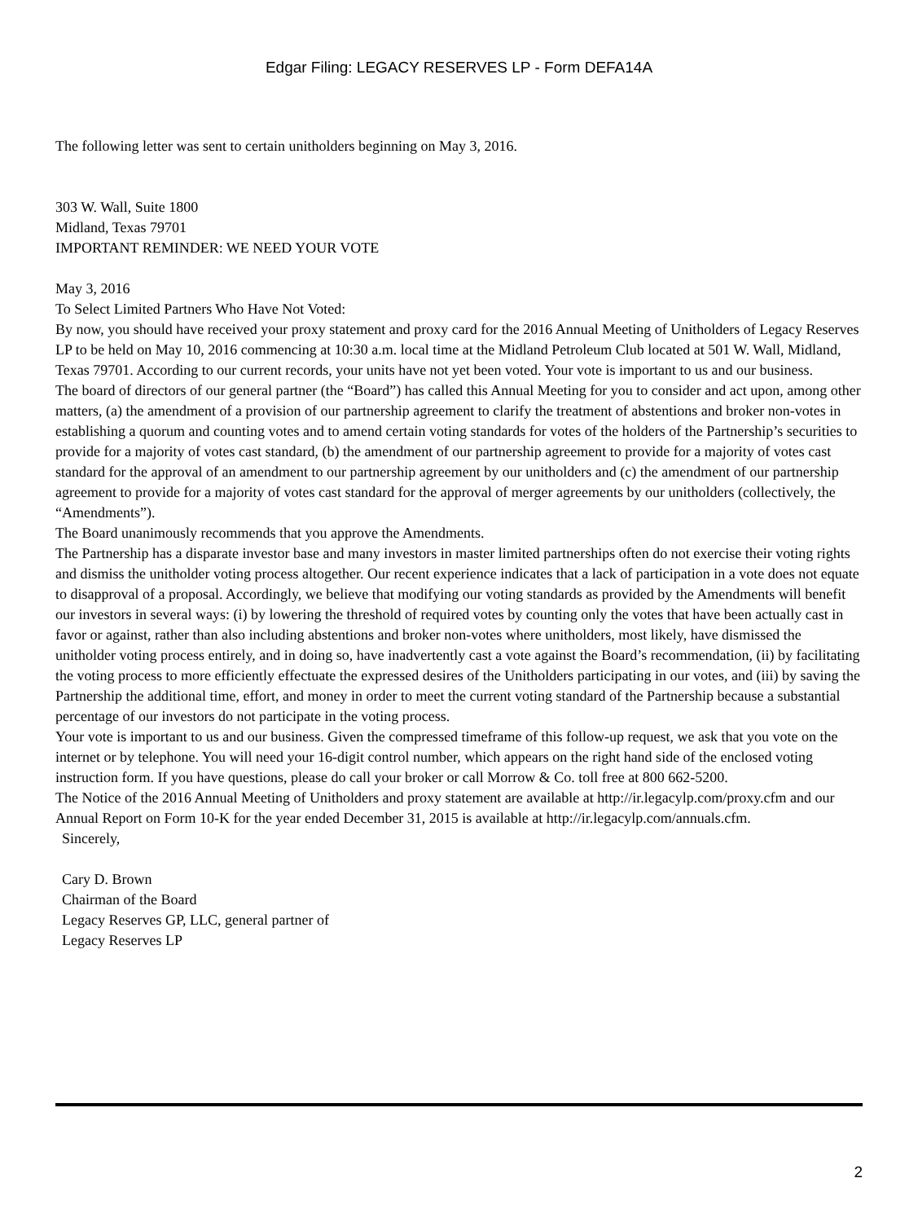Edgar Filing: LEGACY RESERVES LP - Form DEFA14A
The following letter was sent to certain unitholders beginning on May 3, 2016.
303 W. Wall, Suite 1800
Midland, Texas 79701
IMPORTANT REMINDER: WE NEED YOUR VOTE
May 3, 2016
To Select Limited Partners Who Have Not Voted:
By now, you should have received your proxy statement and proxy card for the 2016 Annual Meeting of Unitholders of Legacy Reserves LP to be held on May 10, 2016 commencing at 10:30 a.m. local time at the Midland Petroleum Club located at 501 W. Wall, Midland, Texas 79701. According to our current records, your units have not yet been voted. Your vote is important to us and our business.
The board of directors of our general partner (the “Board”) has called this Annual Meeting for you to consider and act upon, among other matters, (a) the amendment of a provision of our partnership agreement to clarify the treatment of abstentions and broker non-votes in establishing a quorum and counting votes and to amend certain voting standards for votes of the holders of the Partnership’s securities to provide for a majority of votes cast standard, (b) the amendment of our partnership agreement to provide for a majority of votes cast standard for the approval of an amendment to our partnership agreement by our unitholders and (c) the amendment of our partnership agreement to provide for a majority of votes cast standard for the approval of merger agreements by our unitholders (collectively, the “Amendments”).
The Board unanimously recommends that you approve the Amendments.
The Partnership has a disparate investor base and many investors in master limited partnerships often do not exercise their voting rights and dismiss the unitholder voting process altogether. Our recent experience indicates that a lack of participation in a vote does not equate to disapproval of a proposal. Accordingly, we believe that modifying our voting standards as provided by the Amendments will benefit our investors in several ways: (i) by lowering the threshold of required votes by counting only the votes that have been actually cast in favor or against, rather than also including abstentions and broker non-votes where unitholders, most likely, have dismissed the unitholder voting process entirely, and in doing so, have inadvertently cast a vote against the Board’s recommendation, (ii) by facilitating the voting process to more efficiently effectuate the expressed desires of the Unitholders participating in our votes, and (iii) by saving the Partnership the additional time, effort, and money in order to meet the current voting standard of the Partnership because a substantial percentage of our investors do not participate in the voting process.
Your vote is important to us and our business. Given the compressed timeframe of this follow-up request, we ask that you vote on the internet or by telephone. You will need your 16-digit control number, which appears on the right hand side of the enclosed voting instruction form. If you have questions, please do call your broker or call Morrow & Co. toll free at 800 662-5200.
The Notice of the 2016 Annual Meeting of Unitholders and proxy statement are available at http://ir.legacylp.com/proxy.cfm and our Annual Report on Form 10-K for the year ended December 31, 2015 is available at http://ir.legacylp.com/annuals.cfm.
Sincerely,
Cary D. Brown
Chairman of the Board
Legacy Reserves GP, LLC, general partner of
Legacy Reserves LP
2